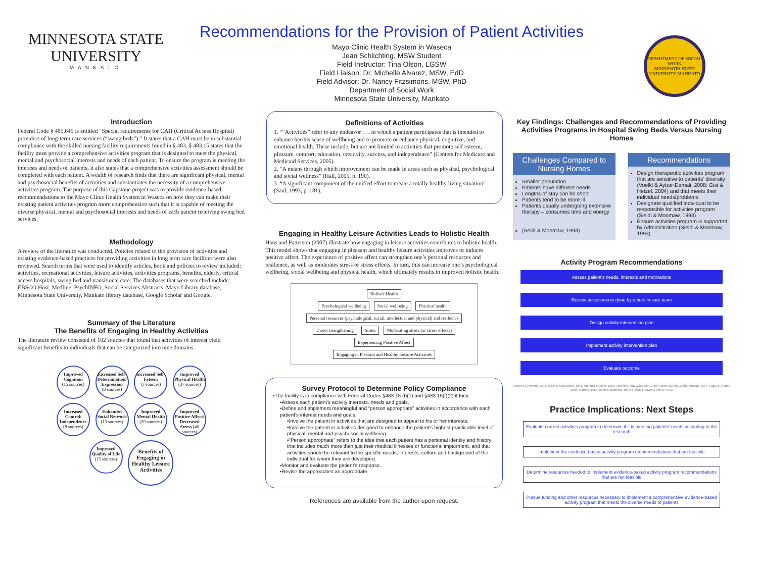MINNESOTA STATE
UNIVERSITY
MANKATO
Recommendations for the Provision of Patient Activities
Mayo Clinic Health System in Waseca
Jean Schlichting, MSW Student
Field Instructor: Tina Olson, LGSW
Field Liaison: Dr. Michelle Alvarez, MSW, EdD
Field Advisor: Dr. Nancy Fitzsimons, MSW, PhD
Department of Social Work
Minnesota State University, Mankato
DEPARTMENT OF SOCIAL WORK
MINNESOTA STATE UNIVERSITY MANKATO
Introduction
Federal Code § 485.645 is entitled “Special requirements for CAH (Critical Access Hospital) providers of long-term care services (“swing beds”).” It states that a CAH must be in substantial compliance with the skilled nursing facility requirements found in § 483. § 483.15 states that the facility must provide a comprehensive activities program that is designed to meet the physical, mental and psychosocial interests and needs of each patient. To ensure the program is meeting the interests and needs of patients, it also states that a comprehensive activities assessment should be completed with each patient. A wealth of research finds that there are significant physical, mental and psychosocial benefits of activities and substantiates the necessity of a comprehensive activities program. The purpose of this Capstone project was to provide evidence-based recommendations to the Mayo Clinic Health System in Waseca on how they can make their existing patient activities program more comprehensive such that it is capable of meeting the diverse physical, mental and psychosocial interests and needs of each patient receiving swing bed services.
Methodology
A review of the literature was conducted. Policies related to the provision of activities and existing evidence-based practices for providing activities in long term care facilities were also reviewed. Search terms that were used to identify articles, book and policies to review included: activities, recreational activities, leisure activities, activities programs, benefits, elderly, critical access hospitals, swing bed and transitional care. The databases that were searched include: EBSCO Host, Medline, PsychINFO, Social Services Abstracts, Mayo Library database, Minnesota State University, Mankato library database, Google Scholar and Google.
Summary of the Literature
The Benefits of Engaging in Healthy Activities
The literature review consisted of 102 sources that found that activities of interest yield significant benefits to individuals that can be categorized into nine domains.
Improved Cognition
(15 sources) Increased Self-Determination/ Expression
(8 sources) Increased Self-Esteem
(3 sources) Improved Physical Health
(37 sources) Increased Control/ Independence
(8 sources) Enhanced Social Network
(13 sources) Improved Mental Health
(20 sources) Improved Positive Affect/ Decreased Stress (46 sources) Improved Quality of Life
(15 sources)
Benefits of Engaging in Healthy Leisure Activities
Definitions of Activities
1. ““Activities” refer to any endeavor . . . in which a patient participates that is intended to enhance her/his sense of wellbeing and to promote or enhance physical, cognitive, and emotional health. These include, but are not limited to activities that promote self esteem, pleasure, comfort, education, creativity, success, and independence” (Centers for Medicare and Medicaid Services, 2005).
2. “A means through which improvement can be made in areas such as physical, psychological and social wellness” (Hall, 2005, p. 190).
3. “A significant component of the unified effort to create a totally healthy living situation” (Saul, 1993, p. 181).
Engaging in Healthy Leisure Activities Leads to Holistic Health
Hans and Patterson (2007) illustrate how engaging in leisure activities contributes to holistic health. This model shows that engaging in pleasant and healthy leisure activities improves or induces positive affect. The experience of positive affect can strengthen one’s personal resources and resilience, as well as moderates stress or stress effects. In turn, this can increase one’s psychological wellbeing, social wellbeing and physical health, which ultimately results in improved holistic health.
Holistic Health
Psychological wellbeing Social wellbeing Physical health
Personal resources (psychological, social, intellectual and physical) and resilience
Direct strengthening Stress Moderating stress (or stress effects)
Experiencing Positive Affect
Engaging in Pleasant and Healthy Leisure Activities
Survey Protocol to Determine Policy Compliance
▪The facility is in compliance with Federal Codes §483.15 (f)(1) and §483.15(f)(2) if they:
▪Assess each patient's activity interests, needs and goals.
▪Define and implement meaningful and “person appropriate” activities in accordance with each patient's interest needs and goals.
▪Involve the patient in activities that are designed to appeal to his or her interests.
▪Involve the patient in activities designed to enhance the patient's highest practicable level of physical, mental and psychosocial wellbeing.
▪“Person appropriate” refers to the idea that each patient has a personal identity and history that includes much more than just their medical illnesses or functional impairment, and that activities should be relevant to the specific needs, interests, culture and background of the individual for whom they are developed.
▪Monitor and evaluate the patient's response.
▪Revise the approaches as appropriate.
References are available from the author upon request.
Key Findings: Challenges and Recommendations of Providing Activities Programs in Hospital Swing Beds Versus Nursing Homes
Challenges Compared to Nursing Homes
Smaller population
Patients have different needs
Lengths of stay can be short
Patients tend to be more ill
Patients usually undergoing extensive therapy – consumes time and energy
(Seild & Moomaw, 1993)
Recommendations
Design therapeutic activities program that are sensitive to patients' diversity (Voelkl & Aybar-Damali, 2008; Gist & Hetzel, 2004) and that meets their individual needs/problems
Designate qualified individual to be responsible for activities program (Sieidl & Moomaw, 1993)
Ensure activities program is supported by Administration (Sieidl & Moomaw, 1993)
Activity Program Recommendations
Assess patient's needs, interests and motivations
Review assessments done by others in care team
Design activity intervention plan
Implement activity intervention plan
Evaluate outcome
Austin & Crawford, 1991; Elliott & Sorg-Elliott, 1991; Hammill & Oliver, 1980; Hawkins, May & Brattain, 1996; Howe-Murphy & Charboneau, 1987; Kraus & Shank, 1992; O'Brien, 1982; Seidl & Moomaw, 1993; Thews, Reaves & Henry, 1993
Practice Implications: Next Steps
Evaluate current activities program to determine if it is meeting patients' needs according to the research
Implement the evidence-based activity program recommendations that are feasible
Determine resources needed to implement evidence-based activity program recommendations that are not feasible
Pursue funding and other resources necessary to implement a comprehensive evidence-based activity program that meets the diverse needs of patients